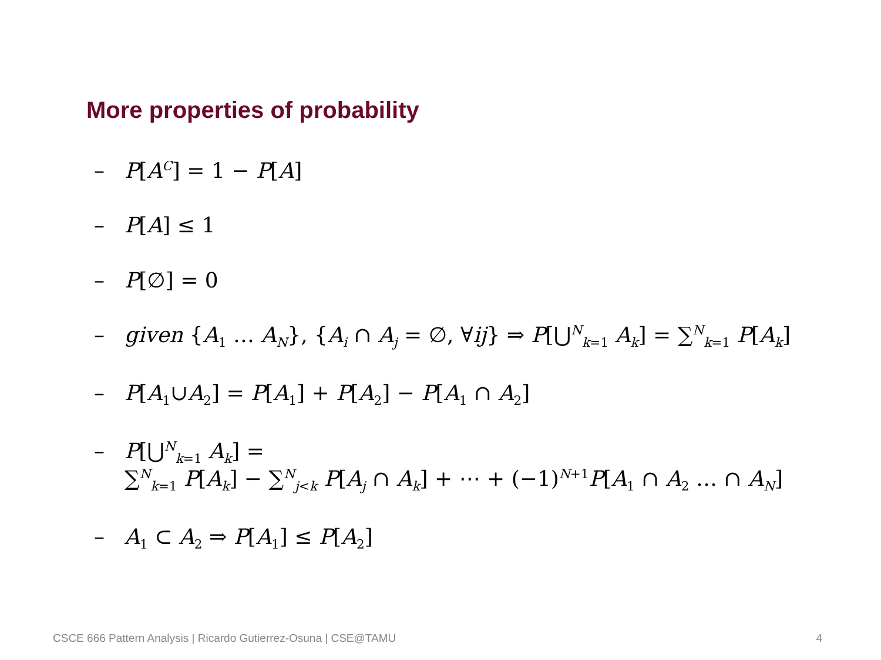More properties of probability
– P[A<sup>C</sup>] = 1 − P[A]
– P[A] ≤ 1
– P[∅] = 0
– given {A<sub>1</sub> … A<sub>N</sub>}, {A<sub>i</sub> ∩ A<sub>j</sub> = ∅, ∀ij} ⇒ P[⋃<sup>N</sup><sub>k=1</sub> A<sub>k</sub>] = ∑<sup>N</sup><sub>k=1</sub> P[A<sub>k</sub>]
– P[A<sub>1</sub>∪A<sub>2</sub>] = P[A<sub>1</sub>] + P[A<sub>2</sub>] − P[A<sub>1</sub> ∩ A<sub>2</sub>]
– P[⋃<sup>N</sup><sub>k=1</sub> A<sub>k</sub>] =
∑<sup>N</sup><sub>k=1</sub> P[A<sub>k</sub>] − ∑<sup>N</sup><sub>j<k</sub> P[A<sub>j</sub> ∩ A<sub>k</sub>] + ⋯ + (−1)<sup>N+1</sup>P[A<sub>1</sub> ∩ A<sub>2</sub> … ∩ A<sub>N</sub>]
– A<sub>1</sub> ⊂ A<sub>2</sub> ⇒ P[A<sub>1</sub>] ≤ P[A<sub>2</sub>]
CSCE 666 Pattern Analysis | Ricardo Gutierrez-Osuna | CSE@TAMU 4